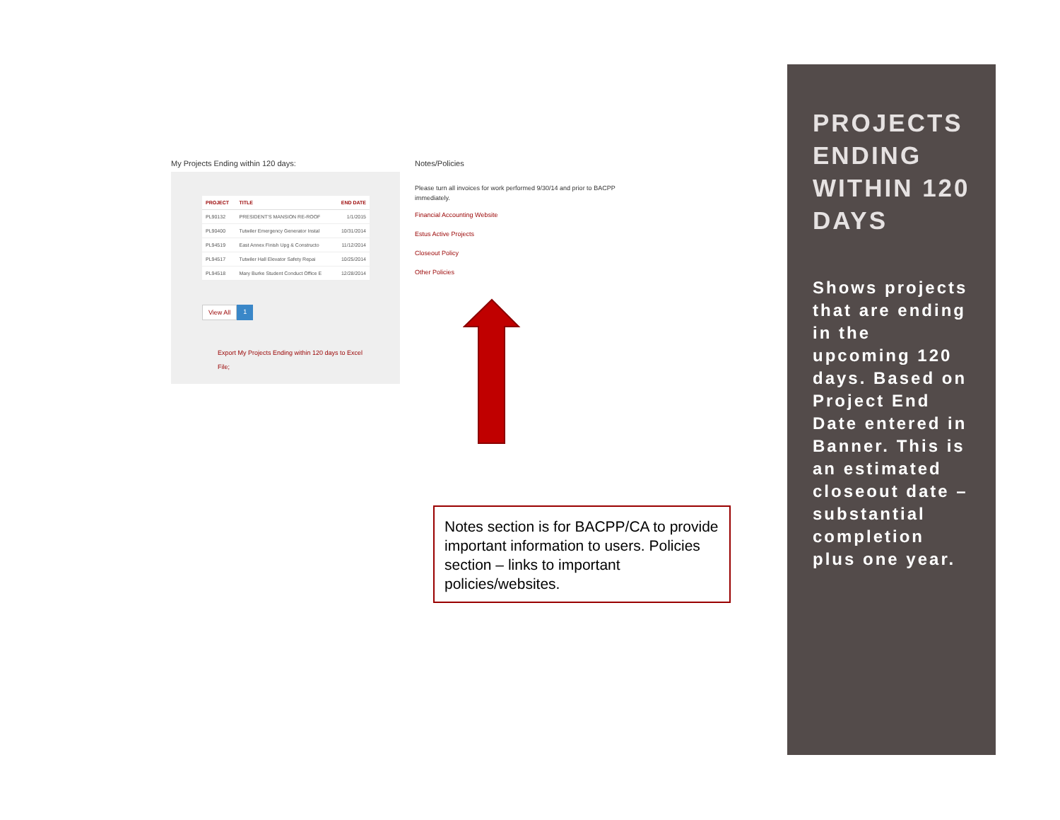My Projects Ending within 120 days:
| PROJECT | TITLE | END DATE |
| --- | --- | --- |
| PL90132 | PRESIDENT'S MANSION RE-ROOF | 1/1/2015 |
| PL90400 | Tutwiler Emergency Generator Instal | 10/31/2014 |
| PL94519 | East Annex Finish Upg & Constructo | 11/12/2014 |
| PL94517 | Tutwiler Hall Elevator Safety Repai | 10/25/2014 |
| PL94518 | Mary Burke Student Conduct Office E | 12/28/2014 |
View All 1
Export My Projects Ending within 120 days to Excel File;
Notes/Policies
Please turn all invoices for work performed 9/30/14 and prior to BACPP immediately.
Financial Accounting Website
Estus Active Projects
Closeout Policy
Other Policies
Notes section is for BACPP/CA to provide important information to users. Policies section – links to important policies/websites.
PROJECTS ENDING WITHIN 120 DAYS
Shows projects that are ending in the upcoming 120 days. Based on Project End Date entered in Banner. This is an estimated closeout date – substantial completion plus one year.